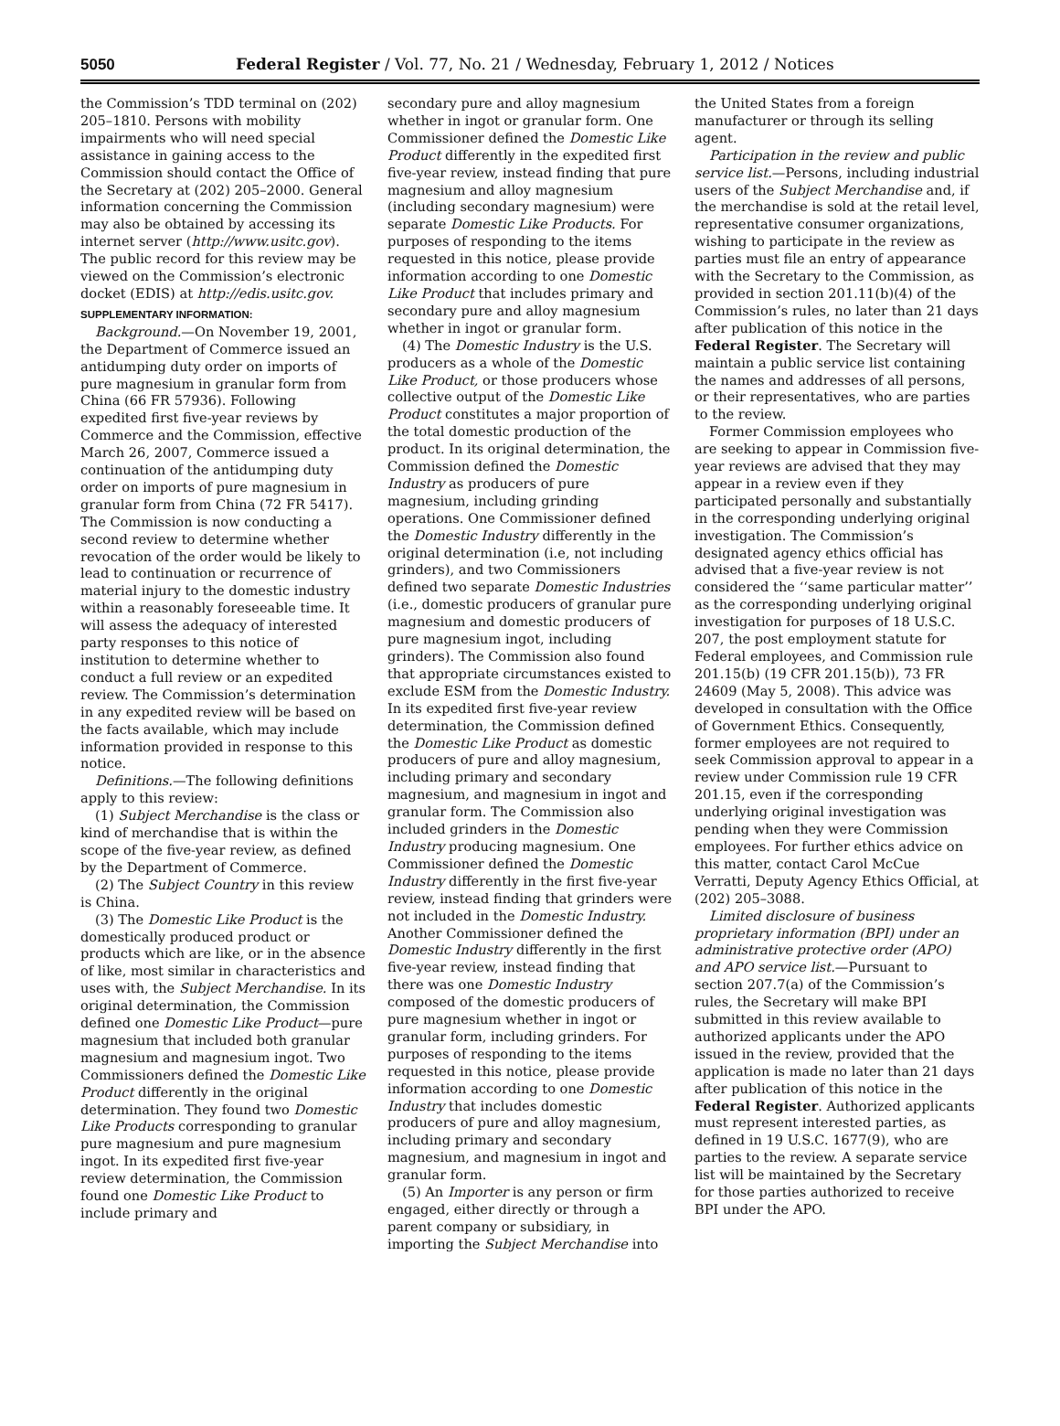5050 Federal Register / Vol. 77, No. 21 / Wednesday, February 1, 2012 / Notices
the Commission’s TDD terminal on (202) 205–1810. Persons with mobility impairments who will need special assistance in gaining access to the Commission should contact the Office of the Secretary at (202) 205–2000. General information concerning the Commission may also be obtained by accessing its internet server (http://www.usitc.gov). The public record for this review may be viewed on the Commission’s electronic docket (EDIS) at http://edis.usitc.gov.
SUPPLEMENTARY INFORMATION:
Background.—On November 19, 2001, the Department of Commerce issued an antidumping duty order on imports of pure magnesium in granular form from China (66 FR 57936). Following expedited first five-year reviews by Commerce and the Commission, effective March 26, 2007, Commerce issued a continuation of the antidumping duty order on imports of pure magnesium in granular form from China (72 FR 5417). The Commission is now conducting a second review to determine whether revocation of the order would be likely to lead to continuation or recurrence of material injury to the domestic industry within a reasonably foreseeable time. It will assess the adequacy of interested party responses to this notice of institution to determine whether to conduct a full review or an expedited review. The Commission’s determination in any expedited review will be based on the facts available, which may include information provided in response to this notice.
Definitions.—The following definitions apply to this review:
(1) Subject Merchandise is the class or kind of merchandise that is within the scope of the five-year review, as defined by the Department of Commerce.
(2) The Subject Country in this review is China.
(3) The Domestic Like Product is the domestically produced product or products which are like, or in the absence of like, most similar in characteristics and uses with, the Subject Merchandise. In its original determination, the Commission defined one Domestic Like Product—pure magnesium that included both granular magnesium and magnesium ingot. Two Commissioners defined the Domestic Like Product differently in the original determination. They found two Domestic Like Products corresponding to granular pure magnesium and pure magnesium ingot. In its expedited first five-year review determination, the Commission found one Domestic Like Product to include primary and
secondary pure and alloy magnesium whether in ingot or granular form. One Commissioner defined the Domestic Like Product differently in the expedited first five-year review, instead finding that pure magnesium and alloy magnesium (including secondary magnesium) were separate Domestic Like Products. For purposes of responding to the items requested in this notice, please provide information according to one Domestic Like Product that includes primary and secondary pure and alloy magnesium whether in ingot or granular form.
(4) The Domestic Industry is the U.S. producers as a whole of the Domestic Like Product, or those producers whose collective output of the Domestic Like Product constitutes a major proportion of the total domestic production of the product. In its original determination, the Commission defined the Domestic Industry as producers of pure magnesium, including grinding operations. One Commissioner defined the Domestic Industry differently in the original determination (i.e, not including grinders), and two Commissioners defined two separate Domestic Industries (i.e., domestic producers of granular pure magnesium and domestic producers of pure magnesium ingot, including grinders). The Commission also found that appropriate circumstances existed to exclude ESM from the Domestic Industry. In its expedited first five-year review determination, the Commission defined the Domestic Like Product as domestic producers of pure and alloy magnesium, including primary and secondary magnesium, and magnesium in ingot and granular form. The Commission also included grinders in the Domestic Industry producing magnesium. One Commissioner defined the Domestic Industry differently in the first five-year review, instead finding that grinders were not included in the Domestic Industry. Another Commissioner defined the Domestic Industry differently in the first five-year review, instead finding that there was one Domestic Industry composed of the domestic producers of pure magnesium whether in ingot or granular form, including grinders. For purposes of responding to the items requested in this notice, please provide information according to one Domestic Industry that includes domestic producers of pure and alloy magnesium, including primary and secondary magnesium, and magnesium in ingot and granular form.
(5) An Importer is any person or firm engaged, either directly or through a parent company or subsidiary, in importing the Subject Merchandise into
the United States from a foreign manufacturer or through its selling agent.
Participation in the review and public service list.—Persons, including industrial users of the Subject Merchandise and, if the merchandise is sold at the retail level, representative consumer organizations, wishing to participate in the review as parties must file an entry of appearance with the Secretary to the Commission, as provided in section 201.11(b)(4) of the Commission’s rules, no later than 21 days after publication of this notice in the Federal Register. The Secretary will maintain a public service list containing the names and addresses of all persons, or their representatives, who are parties to the review.
Former Commission employees who are seeking to appear in Commission five-year reviews are advised that they may appear in a review even if they participated personally and substantially in the corresponding underlying original investigation. The Commission’s designated agency ethics official has advised that a five-year review is not considered the ‘‘same particular matter’’ as the corresponding underlying original investigation for purposes of 18 U.S.C. 207, the post employment statute for Federal employees, and Commission rule 201.15(b) (19 CFR 201.15(b)), 73 FR 24609 (May 5, 2008). This advice was developed in consultation with the Office of Government Ethics. Consequently, former employees are not required to seek Commission approval to appear in a review under Commission rule 19 CFR 201.15, even if the corresponding underlying original investigation was pending when they were Commission employees. For further ethics advice on this matter, contact Carol McCue Verratti, Deputy Agency Ethics Official, at (202) 205–3088.
Limited disclosure of business proprietary information (BPI) under an administrative protective order (APO) and APO service list.—Pursuant to section 207.7(a) of the Commission’s rules, the Secretary will make BPI submitted in this review available to authorized applicants under the APO issued in the review, provided that the application is made no later than 21 days after publication of this notice in the Federal Register. Authorized applicants must represent interested parties, as defined in 19 U.S.C. 1677(9), who are parties to the review. A separate service list will be maintained by the Secretary for those parties authorized to receive BPI under the APO.